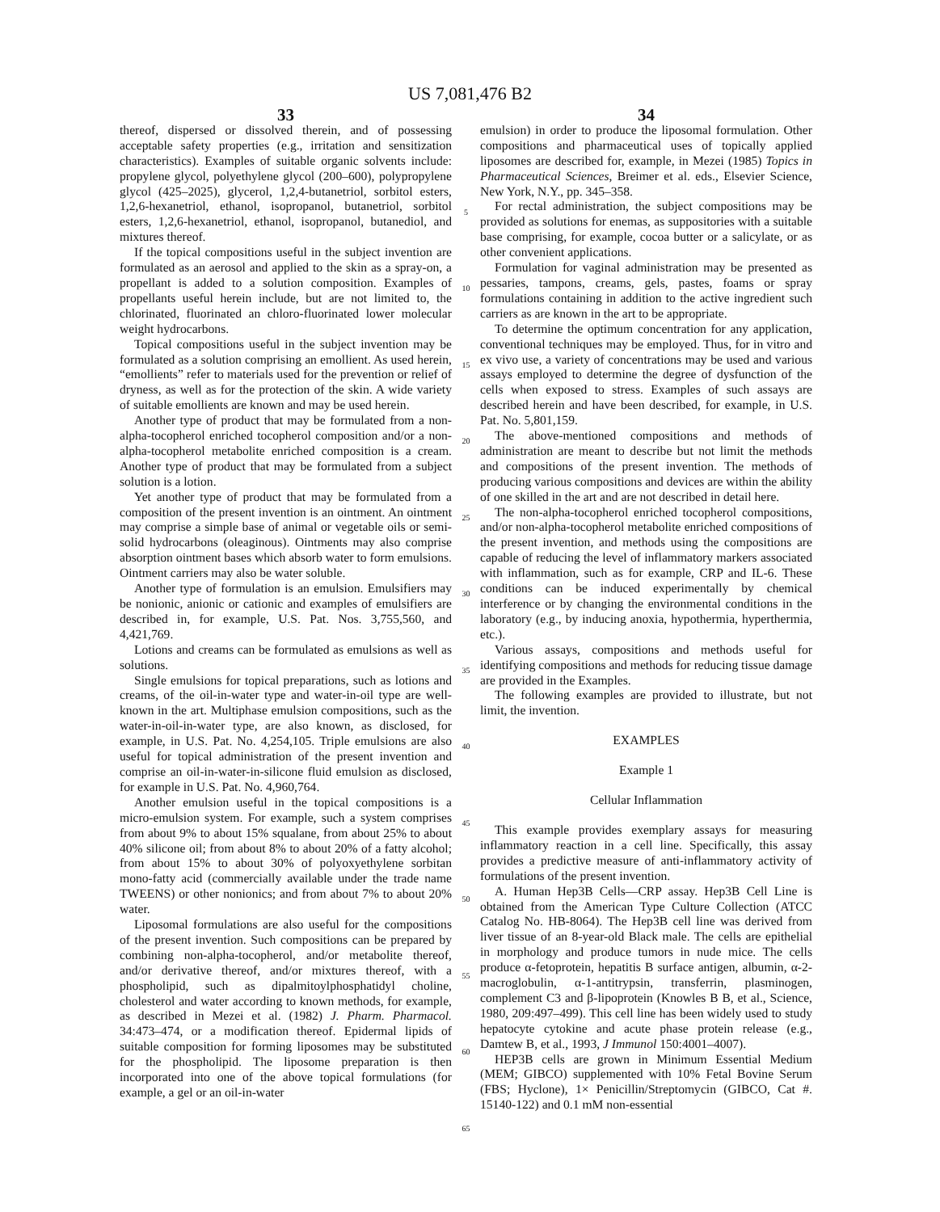US 7,081,476 B2
33
thereof, dispersed or dissolved therein, and of possessing acceptable safety properties (e.g., irritation and sensitization characteristics). Examples of suitable organic solvents include: propylene glycol, polyethylene glycol (200–600), polypropylene glycol (425–2025), glycerol, 1,2,4-butanetriol, sorbitol esters, 1,2,6-hexanetriol, ethanol, isopropanol, butanetriol, sorbitol esters, 1,2,6-hexanetriol, ethanol, isopropanol, butanediol, and mixtures thereof.
If the topical compositions useful in the subject invention are formulated as an aerosol and applied to the skin as a spray-on, a propellant is added to a solution composition. Examples of propellants useful herein include, but are not limited to, the chlorinated, fluorinated an chloro-fluorinated lower molecular weight hydrocarbons.
Topical compositions useful in the subject invention may be formulated as a solution comprising an emollient. As used herein, “emollients” refer to materials used for the prevention or relief of dryness, as well as for the protection of the skin. A wide variety of suitable emollients are known and may be used herein.
Another type of product that may be formulated from a non-alpha-tocopherol enriched tocopherol composition and/or a non-alpha-tocopherol metabolite enriched composition is a cream. Another type of product that may be formulated from a subject solution is a lotion.
Yet another type of product that may be formulated from a composition of the present invention is an ointment. An ointment may comprise a simple base of animal or vegetable oils or semi-solid hydrocarbons (oleaginous). Ointments may also comprise absorption ointment bases which absorb water to form emulsions. Ointment carriers may also be water soluble.
Another type of formulation is an emulsion. Emulsifiers may be nonionic, anionic or cationic and examples of emulsifiers are described in, for example, U.S. Pat. Nos. 3,755,560, and 4,421,769.
Lotions and creams can be formulated as emulsions as well as solutions.
Single emulsions for topical preparations, such as lotions and creams, of the oil-in-water type and water-in-oil type are well-known in the art. Multiphase emulsion compositions, such as the water-in-oil-in-water type, are also known, as disclosed, for example, in U.S. Pat. No. 4,254,105. Triple emulsions are also useful for topical administration of the present invention and comprise an oil-in-water-in-silicone fluid emulsion as disclosed, for example in U.S. Pat. No. 4,960,764.
Another emulsion useful in the topical compositions is a micro-emulsion system. For example, such a system comprises from about 9% to about 15% squalane, from about 25% to about 40% silicone oil; from about 8% to about 20% of a fatty alcohol; from about 15% to about 30% of polyoxyethylene sorbitan mono-fatty acid (commercially available under the trade name TWEENS) or other nonionics; and from about 7% to about 20% water.
Liposomal formulations are also useful for the compositions of the present invention. Such compositions can be prepared by combining non-alpha-tocopherol, and/or metabolite thereof, and/or derivative thereof, and/or mixtures thereof, with a phospholipid, such as dipalmitoylphosphatidyl choline, cholesterol and water according to known methods, for example, as described in Mezei et al. (1982) J. Pharm. Pharmacol. 34:473–474, or a modification thereof. Epidermal lipids of suitable composition for forming liposomes may be substituted for the phospholipid. The liposome preparation is then incorporated into one of the above topical formulations (for example, a gel or an oil-in-water
5
10
15
20
25
30
35
40
45
50
55
60
65
34
emulsion) in order to produce the liposomal formulation. Other compositions and pharmaceutical uses of topically applied liposomes are described for, example, in Mezei (1985) Topics in Pharmaceutical Sciences, Breimer et al. eds., Elsevier Science, New York, N.Y., pp. 345–358.
For rectal administration, the subject compositions may be provided as solutions for enemas, as suppositories with a suitable base comprising, for example, cocoa butter or a salicylate, or as other convenient applications.
Formulation for vaginal administration may be presented as pessaries, tampons, creams, gels, pastes, foams or spray formulations containing in addition to the active ingredient such carriers as are known in the art to be appropriate.
To determine the optimum concentration for any application, conventional techniques may be employed. Thus, for in vitro and ex vivo use, a variety of concentrations may be used and various assays employed to determine the degree of dysfunction of the cells when exposed to stress. Examples of such assays are described herein and have been described, for example, in U.S. Pat. No. 5,801,159.
The above-mentioned compositions and methods of administration are meant to describe but not limit the methods and compositions of the present invention. The methods of producing various compositions and devices are within the ability of one skilled in the art and are not described in detail here.
The non-alpha-tocopherol enriched tocopherol compositions, and/or non-alpha-tocopherol metabolite enriched compositions of the present invention, and methods using the compositions are capable of reducing the level of inflammatory markers associated with inflammation, such as for example, CRP and IL-6. These conditions can be induced experimentally by chemical interference or by changing the environmental conditions in the laboratory (e.g., by inducing anoxia, hypothermia, hyperthermia, etc.).
Various assays, compositions and methods useful for identifying compositions and methods for reducing tissue damage are provided in the Examples.
The following examples are provided to illustrate, but not limit, the invention.
EXAMPLES
Example 1
Cellular Inflammation
This example provides exemplary assays for measuring inflammatory reaction in a cell line. Specifically, this assay provides a predictive measure of anti-inflammatory activity of formulations of the present invention.
A. Human Hep3B Cells—CRP assay. Hep3B Cell Line is obtained from the American Type Culture Collection (ATCC Catalog No. HB-8064). The Hep3B cell line was derived from liver tissue of an 8-year-old Black male. The cells are epithelial in morphology and produce tumors in nude mice. The cells produce α-fetoprotein, hepatitis B surface antigen, albumin, α-2-macroglobulin, α-1-antitrypsin, transferrin, plasminogen, complement C3 and β-lipoprotein (Knowles B B, et al., Science, 1980, 209:497–499). This cell line has been widely used to study hepatocyte cytokine and acute phase protein release (e.g., Damtew B, et al., 1993, J Immunol 150:4001–4007).
HEP3B cells are grown in Minimum Essential Medium (MEM; GIBCO) supplemented with 10% Fetal Bovine Serum (FBS; Hyclone), 1× Penicillin/Streptomycin (GIBCO, Cat #. 15140-122) and 0.1 mM non-essential